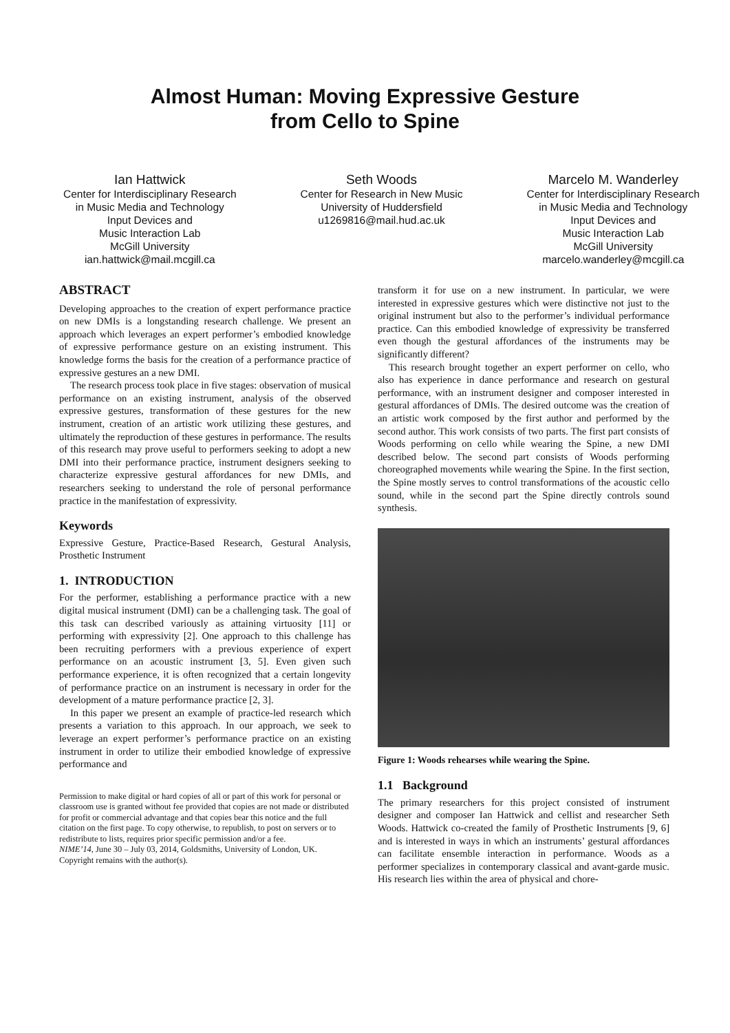Almost Human: Moving Expressive Gesture
from Cello to Spine
Ian Hattwick
Center for Interdisciplinary Research
in Music Media and Technology
Input Devices and
Music Interaction Lab
McGill University
ian.hattwick@mail.mcgill.ca
Seth Woods
Center for Research in New Music
University of Huddersfield
u1269816@mail.hud.ac.uk
Marcelo M. Wanderley
Center for Interdisciplinary Research
in Music Media and Technology
Input Devices and
Music Interaction Lab
McGill University
marcelo.wanderley@mcgill.ca
ABSTRACT
Developing approaches to the creation of expert performance practice on new DMIs is a longstanding research challenge. We present an approach which leverages an expert performer’s embodied knowledge of expressive performance gesture on an existing instrument. This knowledge forms the basis for the creation of a performance practice of expressive gestures an a new DMI.
The research process took place in five stages: observation of musical performance on an existing instrument, analysis of the observed expressive gestures, transformation of these gestures for the new instrument, creation of an artistic work utilizing these gestures, and ultimately the reproduction of these gestures in performance. The results of this research may prove useful to performers seeking to adopt a new DMI into their performance practice, instrument designers seeking to characterize expressive gestural affordances for new DMIs, and researchers seeking to understand the role of personal performance practice in the manifestation of expressivity.
Keywords
Expressive Gesture, Practice-Based Research, Gestural Analysis, Prosthetic Instrument
1. INTRODUCTION
For the performer, establishing a performance practice with a new digital musical instrument (DMI) can be a challenging task. The goal of this task can described variously as attaining virtuosity [11] or performing with expressivity [2]. One approach to this challenge has been recruiting performers with a previous experience of expert performance on an acoustic instrument [3, 5]. Even given such performance experience, it is often recognized that a certain longevity of performance practice on an instrument is necessary in order for the development of a mature performance practice [2, 3].
In this paper we present an example of practice-led research which presents a variation to this approach. In our approach, we seek to leverage an expert performer’s performance practice on an existing instrument in order to utilize their embodied knowledge of expressive performance and
Permission to make digital or hard copies of all or part of this work for personal or classroom use is granted without fee provided that copies are not made or distributed for profit or commercial advantage and that copies bear this notice and the full citation on the first page. To copy otherwise, to republish, to post on servers or to redistribute to lists, requires prior specific permission and/or a fee.
NIME’14, June 30 – July 03, 2014, Goldsmiths, University of London, UK.
Copyright remains with the author(s).
transform it for use on a new instrument. In particular, we were interested in expressive gestures which were distinctive not just to the original instrument but also to the performer’s individual performance practice. Can this embodied knowledge of expressivity be transferred even though the gestural affordances of the instruments may be significantly different?
This research brought together an expert performer on cello, who also has experience in dance performance and research on gestural performance, with an instrument designer and composer interested in gestural affordances of DMIs. The desired outcome was the creation of an artistic work composed by the first author and performed by the second author. This work consists of two parts. The first part consists of Woods performing on cello while wearing the Spine, a new DMI described below. The second part consists of Woods performing choreographed movements while wearing the Spine. In the first section, the Spine mostly serves to control transformations of the acoustic cello sound, while in the second part the Spine directly controls sound synthesis.
Figure 1: Woods rehearses while wearing the Spine.
1.1 Background
The primary researchers for this project consisted of instrument designer and composer Ian Hattwick and cellist and researcher Seth Woods. Hattwick co-created the family of Prosthetic Instruments [9, 6] and is interested in ways in which an instruments’ gestural affordances can facilitate ensemble interaction in performance. Woods as a performer specializes in contemporary classical and avant-garde music. His research lies within the area of physical and chore-